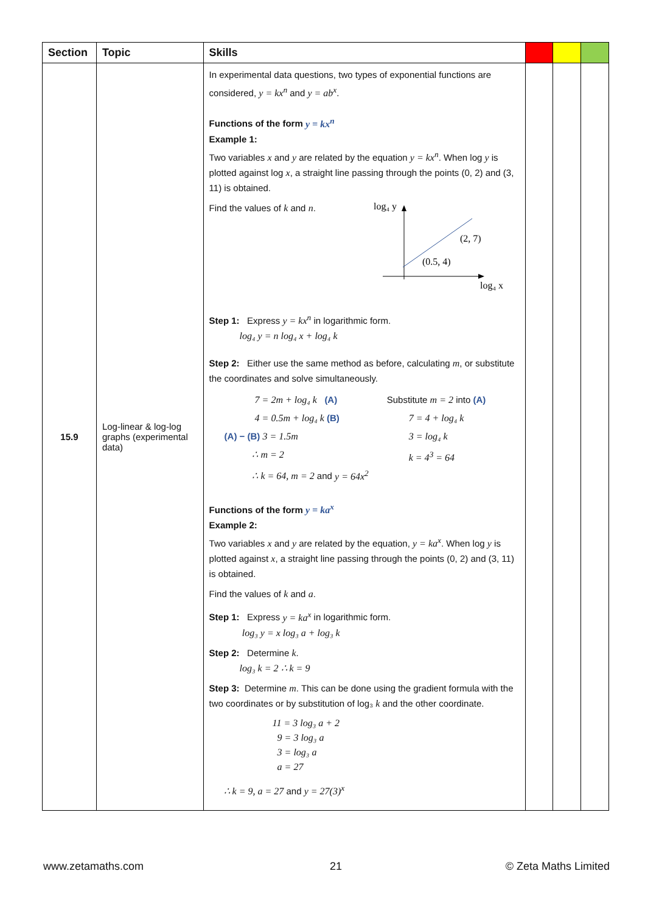| Section | Topic | Skills | | | |
| --- | --- | --- | --- | --- | --- |
| 15.9 | Log-linear & log-log graphs (experimental data) | In experimental data questions, two types of exponential functions are considered, y = kx<sup>n</sup> and y = ab<sup>x</sup> . Functions of the form y = kx<sup>n</sup> Example 1: Two variables x and y are related by the equation y = kx<sup>n</sup> . When log y is plotted against log x , a straight line passing through the points (0, 2) and (3, 11) is obtained. Find the values of k and n . log₄ y log₄ x (2, 7) (0.5, 4) Step 1: Express y = kx<sup>n</sup> in logarithmic form. log₄ y = n log₄ x + log₄ k Step 2: Either use the same method as before, calculating m , or substitute the coordinates and solve simultaneously. 7 = 2m + log₄ k (A) 4 = 0.5m + log₄ k (B) (A) − (B) 3 = 1.5m ∴ m = 2 ∴ k = 64, m = 2 and y = 64x<sup>2</sup> Substitute m = 2 into (A) 7 = 4 + log₄ k 3 = log₄ k k = 4<sup>3</sup> = 64 Functions of the form y = ka<sup>x</sup> Example 2: Two variables x and y are related by the equation, y = ka<sup>x</sup> . When log y is plotted against x , a straight line passing through the points (0, 2) and (3, 11) is obtained. Find the values of k and a . Step 1: Express y = ka<sup>x</sup> in logarithmic form. log₃ y = x log₃ a + log₃ k Step 2: Determine k . log₃ k = 2 ∴ k = 9 Step 3: Determine m . This can be done using the gradient formula with the two coordinates or by substitution of log₃ k and the other coordinate. 11 = 3 log₃ a + 2 9 = 3 log₃ a 3 = log₃ a a = 27 ∴ k = 9, a = 27 and y = 27(3)<sup>x</sup> | | | |
www.zetamaths.com 21 © Zeta Maths Limited